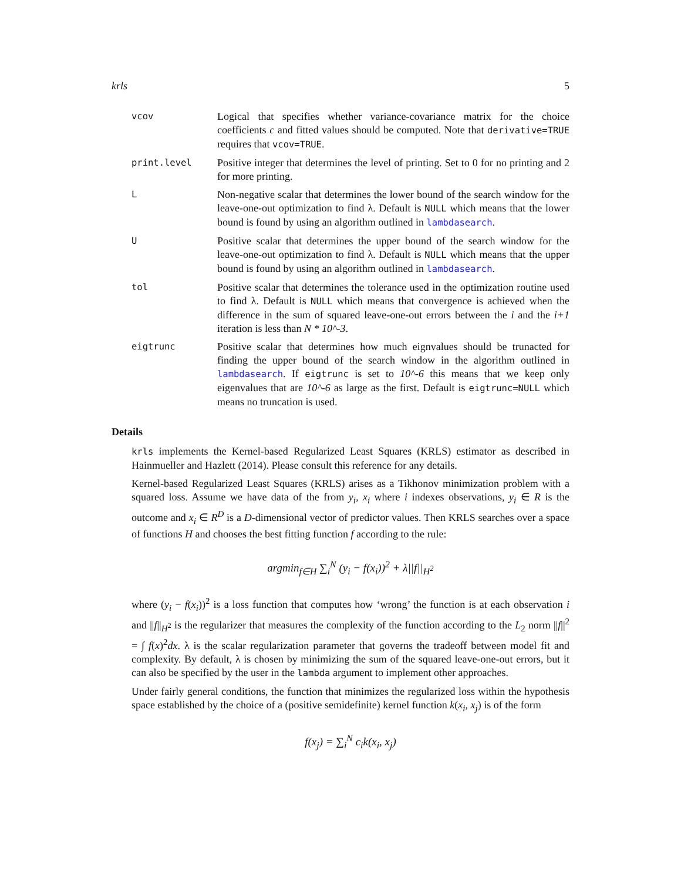krls 5
vcov
Logical that specifies whether variance-covariance matrix for the choice coefficients c and fitted values should be computed. Note that derivative=TRUE requires that vcov=TRUE.
print.level
Positive integer that determines the level of printing. Set to 0 for no printing and 2 for more printing.
L
Non-negative scalar that determines the lower bound of the search window for the leave-one-out optimization to find λ. Default is NULL which means that the lower bound is found by using an algorithm outlined in lambdasearch.
U
Positive scalar that determines the upper bound of the search window for the leave-one-out optimization to find λ. Default is NULL which means that the upper bound is found by using an algorithm outlined in lambdasearch.
tol
Positive scalar that determines the tolerance used in the optimization routine used to find λ. Default is NULL which means that convergence is achieved when the difference in the sum of squared leave-one-out errors between the i and the i+1 iteration is less than N * 10^-3.
eigtrunc
Positive scalar that determines how much eignvalues should be trunacted for finding the upper bound of the search window in the algorithm outlined in lambdasearch. If eigtrunc is set to 10^-6 this means that we keep only eigenvalues that are 10^-6 as large as the first. Default is eigtrunc=NULL which means no truncation is used.
Details
krls implements the Kernel-based Regularized Least Squares (KRLS) estimator as described in Hainmueller and Hazlett (2014). Please consult this reference for any details.
Kernel-based Regularized Least Squares (KRLS) arises as a Tikhonov minimization problem with a squared loss. Assume we have data of the from y<sub>i</sub>, x<sub>i</sub> where i indexes observations, y<sub>i</sub> ∈ R is the outcome and x<sub>i</sub> ∈ R<sup>D</sup> is a D-dimensional vector of predictor values. Then KRLS searches over a space of functions H and chooses the best fitting function f according to the rule:
argmin<sub>f∈H</sub> ∑<sub>i</sub><sup>N</sup> (y<sub>i</sub> − f(x<sub>i</sub>))<sup>2</sup> + λ||f||<sub>H<sup>2</sup></sub>
where (y<sub>i</sub> − f(x<sub>i</sub>))<sup>2</sup> is a loss function that computes how ‘wrong’ the function is at each observation i and ||f||<sub>H<sup>2</sup></sub> is the regularizer that measures the complexity of the function according to the L<sub>2</sub> norm ||f||<sup>2</sup> = ∫ f(x)<sup>2</sup>dx. λ is the scalar regularization parameter that governs the tradeoff between model fit and complexity. By default, λ is chosen by minimizing the sum of the squared leave-one-out errors, but it can also be specified by the user in the lambda argument to implement other approaches.
Under fairly general conditions, the function that minimizes the regularized loss within the hypothesis space established by the choice of a (positive semidefinite) kernel function k(x<sub>i</sub>, x<sub>j</sub>) is of the form
f(x<sub>j</sub>) = ∑<sub>i</sub><sup>N</sup> c<sub>i</sub>k(x<sub>i</sub>, x<sub>j</sub>)